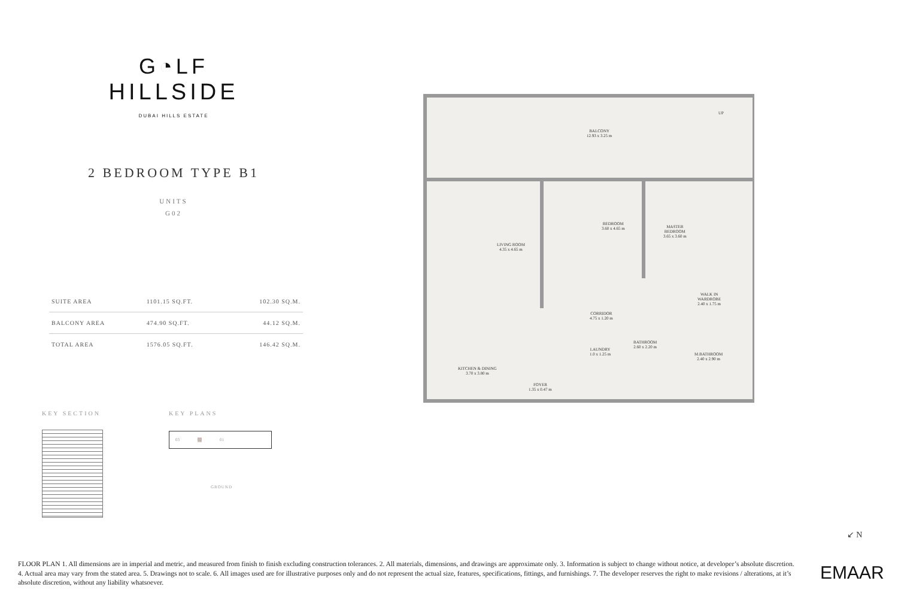G◔LF
HILLSIDE
DUBAI HILLS ESTATE
2 BEDROOM TYPE B1
UNITS
G02
| SUITE AREA | 1101.15 SQ.FT. | 102.30 SQ.M. |
| BALCONY AREA | 474.90 SQ.FT. | 44.12 SQ.M. |
| TOTAL AREA | 1576.05 SQ.FT. | 146.42 SQ.M. |
KEY SECTION KEY PLANS
03 02 01
GROUND
BALCONY
12.93 x 3.25 m
UP
LIVING ROOM
4.35 x 4.65 m
BEDROOM
3.60 x 4.65 m
MASTER
BEDROOM
3.65 x 3.60 m
WALK IN
WARDROBE
2.40 x 1.75 m
CORRIDOR
4.75 x 1.20 m
LAUNDRY
1.0 x 1.25 m
BATHROOM
2.60 x 2.20 m
M.BATHROOM
2.40 x 2.90 m
KITCHEN & DINING
3.70 x 3.80 m
FOYER
1.35 x 0.47 m
↙ N
FLOOR PLAN 1. All dimensions are in imperial and metric, and measured from finish to finish excluding construction tolerances. 2. All materials, dimensions, and drawings are approximate only. 3. Information is subject to change without notice, at developer’s absolute discretion. 4. Actual area may vary from the stated area. 5. Drawings not to scale. 6. All images used are for illustrative purposes only and do not represent the actual size, features, specifications, fittings, and furnishings. 7. The developer reserves the right to make revisions / alterations, at it’s absolute discretion, without any liability whatsoever.
EMAAR